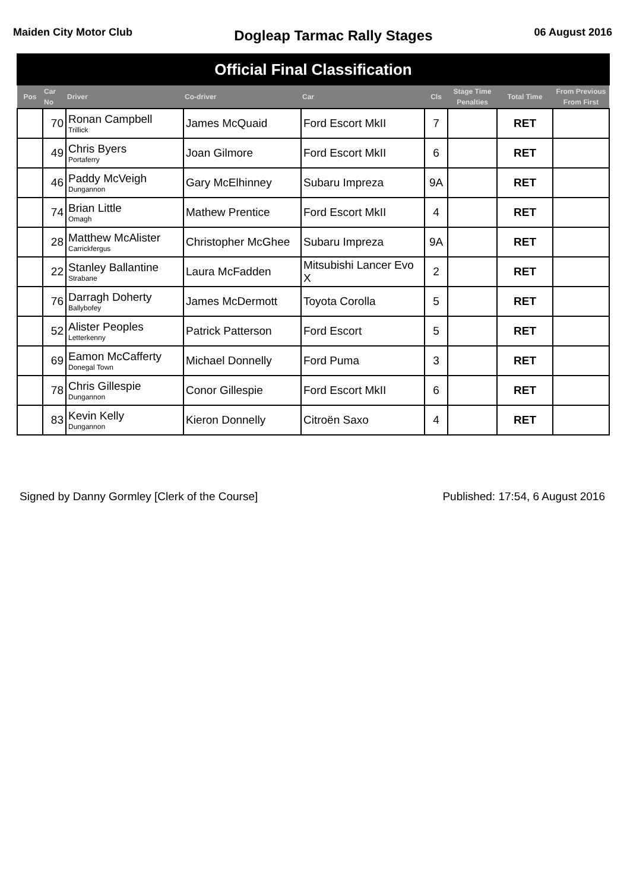Maiden City Motor Club
Dogleap Tarmac Rally Stages
06 August 2016
| Official Final Classification | | | | | | | | |
| Pos | Car No | Driver | Co-driver | Car | Cls | Stage Time Penalties | Total Time | From Previous From First |
| | 70 | Ronan Campbell Trillick | James McQuaid | Ford Escort MkII | 7 | | RET | |
| | 49 | Chris Byers Portaferry | Joan Gilmore | Ford Escort MkII | 6 | | RET | |
| | 46 | Paddy McVeigh Dungannon | Gary McElhinney | Subaru Impreza | 9A | | RET | |
| | 74 | Brian Little Omagh | Mathew Prentice | Ford Escort MkII | 4 | | RET | |
| | 28 | Matthew McAlister Carrickfergus | Christopher McGhee | Subaru Impreza | 9A | | RET | |
| | 22 | Stanley Ballantine Strabane | Laura McFadden | Mitsubishi Lancer Evo X | 2 | | RET | |
| | 76 | Darragh Doherty Ballybofey | James McDermott | Toyota Corolla | 5 | | RET | |
| | 52 | Alister Peoples Letterkenny | Patrick Patterson | Ford Escort | 5 | | RET | |
| | 69 | Eamon McCafferty Donegal Town | Michael Donnelly | Ford Puma | 3 | | RET | |
| | 78 | Chris Gillespie Dungannon | Conor Gillespie | Ford Escort MkII | 6 | | RET | |
| | 83 | Kevin Kelly Dungannon | Kieron Donnelly | Citroën Saxo | 4 | | RET | |
Signed by Danny Gormley [Clerk of the Course]
Published: 17:54, 6 August 2016